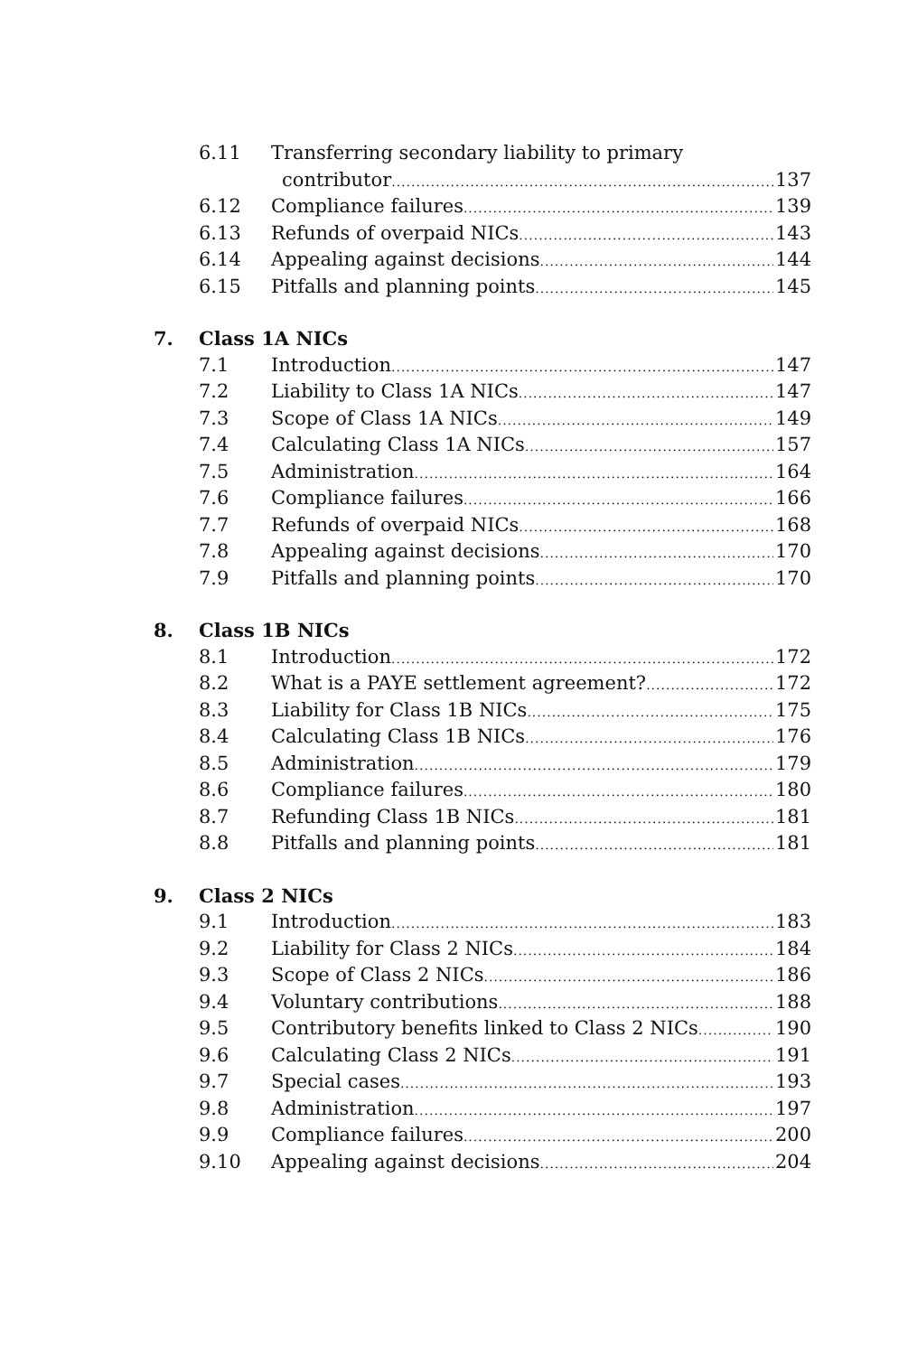6.11 Transferring secondary liability to primary
contributor 137
6.12 Compliance failures 139
6.13 Refunds of overpaid NICs 143
6.14 Appealing against decisions 144
6.15 Pitfalls and planning points 145
7. Class 1A NICs
7.1 Introduction 147
7.2 Liability to Class 1A NICs 147
7.3 Scope of Class 1A NICs 149
7.4 Calculating Class 1A NICs 157
7.5 Administration 164
7.6 Compliance failures 166
7.7 Refunds of overpaid NICs 168
7.8 Appealing against decisions 170
7.9 Pitfalls and planning points 170
8. Class 1B NICs
8.1 Introduction 172
8.2 What is a PAYE settlement agreement? 172
8.3 Liability for Class 1B NICs 175
8.4 Calculating Class 1B NICs 176
8.5 Administration 179
8.6 Compliance failures 180
8.7 Refunding Class 1B NICs 181
8.8 Pitfalls and planning points 181
9. Class 2 NICs
9.1 Introduction 183
9.2 Liability for Class 2 NICs 184
9.3 Scope of Class 2 NICs 186
9.4 Voluntary contributions 188
9.5 Contributory benefits linked to Class 2 NICs 190
9.6 Calculating Class 2 NICs 191
9.7 Special cases 193
9.8 Administration 197
9.9 Compliance failures 200
9.10 Appealing against decisions 204